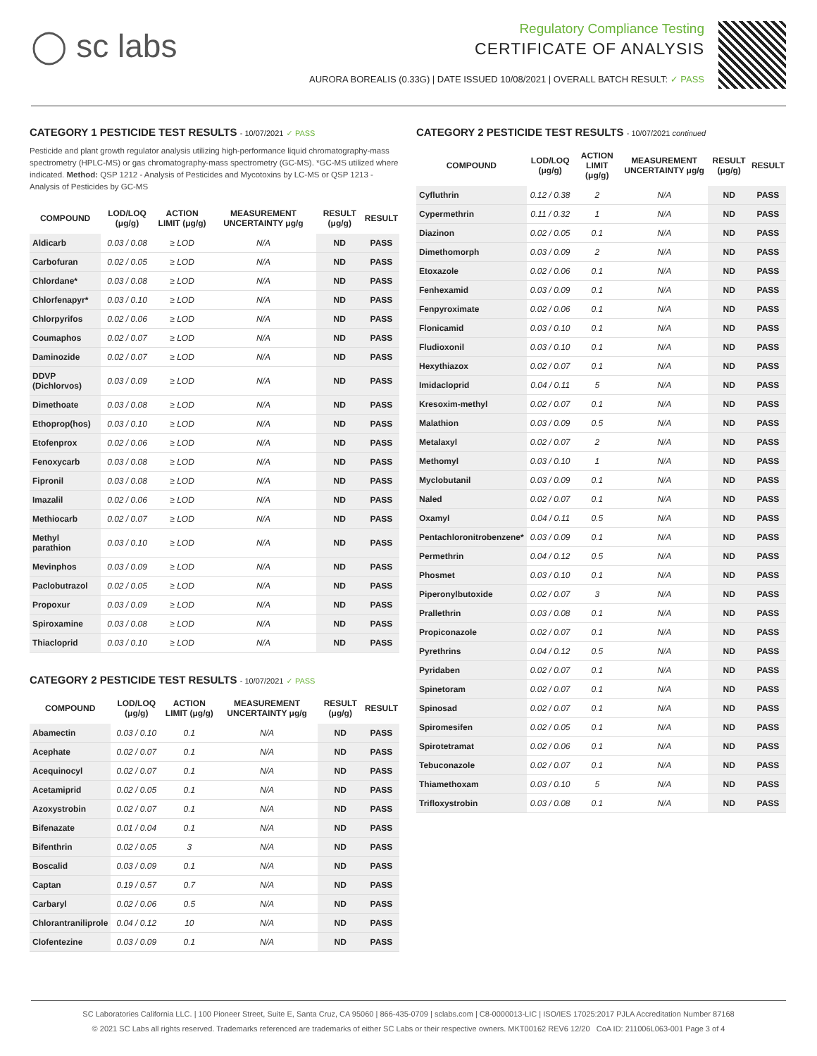◯ sc labs
Regulatory Compliance Testing
CERTIFICATE OF ANALYSIS
AURORA BOREALIS (0.33G) | DATE ISSUED 10/08/2021 | OVERALL BATCH RESULT: ✓ PASS
CATEGORY 1 PESTICIDE TEST RESULTS - 10/07/2021 ✓ PASS
Pesticide and plant growth regulator analysis utilizing high-performance liquid chromatography-mass spectrometry (HPLC-MS) or gas chromatography-mass spectrometry (GC-MS). *GC-MS utilized where indicated. Method: QSP 1212 - Analysis of Pesticides and Mycotoxins by LC-MS or QSP 1213 - Analysis of Pesticides by GC-MS
| COMPOUND | LOD/LOQ (μg/g) | ACTION LIMIT (μg/g) | MEASUREMENT UNCERTAINTY μg/g | RESULT (μg/g) | RESULT |
| --- | --- | --- | --- | --- | --- |
| Aldicarb | 0.03 / 0.08 | ≥ LOD | N/A | ND | PASS |
| Carbofuran | 0.02 / 0.05 | ≥ LOD | N/A | ND | PASS |
| Chlordane* | 0.03 / 0.08 | ≥ LOD | N/A | ND | PASS |
| Chlorfenapyr* | 0.03 / 0.10 | ≥ LOD | N/A | ND | PASS |
| Chlorpyrifos | 0.02 / 0.06 | ≥ LOD | N/A | ND | PASS |
| Coumaphos | 0.02 / 0.07 | ≥ LOD | N/A | ND | PASS |
| Daminozide | 0.02 / 0.07 | ≥ LOD | N/A | ND | PASS |
| DDVP (Dichlorvos) | 0.03 / 0.09 | ≥ LOD | N/A | ND | PASS |
| Dimethoate | 0.03 / 0.08 | ≥ LOD | N/A | ND | PASS |
| Ethoprop(hos) | 0.03 / 0.10 | ≥ LOD | N/A | ND | PASS |
| Etofenprox | 0.02 / 0.06 | ≥ LOD | N/A | ND | PASS |
| Fenoxycarb | 0.03 / 0.08 | ≥ LOD | N/A | ND | PASS |
| Fipronil | 0.03 / 0.08 | ≥ LOD | N/A | ND | PASS |
| Imazalil | 0.02 / 0.06 | ≥ LOD | N/A | ND | PASS |
| Methiocarb | 0.02 / 0.07 | ≥ LOD | N/A | ND | PASS |
| Methyl parathion | 0.03 / 0.10 | ≥ LOD | N/A | ND | PASS |
| Mevinphos | 0.03 / 0.09 | ≥ LOD | N/A | ND | PASS |
| Paclobutrazol | 0.02 / 0.05 | ≥ LOD | N/A | ND | PASS |
| Propoxur | 0.03 / 0.09 | ≥ LOD | N/A | ND | PASS |
| Spiroxamine | 0.03 / 0.08 | ≥ LOD | N/A | ND | PASS |
| Thiacloprid | 0.03 / 0.10 | ≥ LOD | N/A | ND | PASS |
CATEGORY 2 PESTICIDE TEST RESULTS - 10/07/2021 ✓ PASS
| COMPOUND | LOD/LOQ (μg/g) | ACTION LIMIT (μg/g) | MEASUREMENT UNCERTAINTY μg/g | RESULT (μg/g) | RESULT |
| --- | --- | --- | --- | --- | --- |
| Abamectin | 0.03 / 0.10 | 0.1 | N/A | ND | PASS |
| Acephate | 0.02 / 0.07 | 0.1 | N/A | ND | PASS |
| Acequinocyl | 0.02 / 0.07 | 0.1 | N/A | ND | PASS |
| Acetamiprid | 0.02 / 0.05 | 0.1 | N/A | ND | PASS |
| Azoxystrobin | 0.02 / 0.07 | 0.1 | N/A | ND | PASS |
| Bifenazate | 0.01 / 0.04 | 0.1 | N/A | ND | PASS |
| Bifenthrin | 0.02 / 0.05 | 3 | N/A | ND | PASS |
| Boscalid | 0.03 / 0.09 | 0.1 | N/A | ND | PASS |
| Captan | 0.19 / 0.57 | 0.7 | N/A | ND | PASS |
| Carbaryl | 0.02 / 0.06 | 0.5 | N/A | ND | PASS |
| Chlorantraniliprole | 0.04 / 0.12 | 10 | N/A | ND | PASS |
| Clofentezine | 0.03 / 0.09 | 0.1 | N/A | ND | PASS |
CATEGORY 2 PESTICIDE TEST RESULTS - 10/07/2021 continued
| COMPOUND | LOD/LOQ (μg/g) | ACTION LIMIT (μg/g) | MEASUREMENT UNCERTAINTY μg/g | RESULT (μg/g) | RESULT |
| --- | --- | --- | --- | --- | --- |
| Cyfluthrin | 0.12 / 0.38 | 2 | N/A | ND | PASS |
| Cypermethrin | 0.11 / 0.32 | 1 | N/A | ND | PASS |
| Diazinon | 0.02 / 0.05 | 0.1 | N/A | ND | PASS |
| Dimethomorph | 0.03 / 0.09 | 2 | N/A | ND | PASS |
| Etoxazole | 0.02 / 0.06 | 0.1 | N/A | ND | PASS |
| Fenhexamid | 0.03 / 0.09 | 0.1 | N/A | ND | PASS |
| Fenpyroximate | 0.02 / 0.06 | 0.1 | N/A | ND | PASS |
| Flonicamid | 0.03 / 0.10 | 0.1 | N/A | ND | PASS |
| Fludioxonil | 0.03 / 0.10 | 0.1 | N/A | ND | PASS |
| Hexythiazox | 0.02 / 0.07 | 0.1 | N/A | ND | PASS |
| Imidacloprid | 0.04 / 0.11 | 5 | N/A | ND | PASS |
| Kresoxim-methyl | 0.02 / 0.07 | 0.1 | N/A | ND | PASS |
| Malathion | 0.03 / 0.09 | 0.5 | N/A | ND | PASS |
| Metalaxyl | 0.02 / 0.07 | 2 | N/A | ND | PASS |
| Methomyl | 0.03 / 0.10 | 1 | N/A | ND | PASS |
| Myclobutanil | 0.03 / 0.09 | 0.1 | N/A | ND | PASS |
| Naled | 0.02 / 0.07 | 0.1 | N/A | ND | PASS |
| Oxamyl | 0.04 / 0.11 | 0.5 | N/A | ND | PASS |
| Pentachloronitrobenzene* | 0.03 / 0.09 | 0.1 | N/A | ND | PASS |
| Permethrin | 0.04 / 0.12 | 0.5 | N/A | ND | PASS |
| Phosmet | 0.03 / 0.10 | 0.1 | N/A | ND | PASS |
| Piperonylbutoxide | 0.02 / 0.07 | 3 | N/A | ND | PASS |
| Prallethrin | 0.03 / 0.08 | 0.1 | N/A | ND | PASS |
| Propiconazole | 0.02 / 0.07 | 0.1 | N/A | ND | PASS |
| Pyrethrins | 0.04 / 0.12 | 0.5 | N/A | ND | PASS |
| Pyridaben | 0.02 / 0.07 | 0.1 | N/A | ND | PASS |
| Spinetoram | 0.02 / 0.07 | 0.1 | N/A | ND | PASS |
| Spinosad | 0.02 / 0.07 | 0.1 | N/A | ND | PASS |
| Spiromesifen | 0.02 / 0.05 | 0.1 | N/A | ND | PASS |
| Spirotetramat | 0.02 / 0.06 | 0.1 | N/A | ND | PASS |
| Tebuconazole | 0.02 / 0.07 | 0.1 | N/A | ND | PASS |
| Thiamethoxam | 0.03 / 0.10 | 5 | N/A | ND | PASS |
| Trifloxystrobin | 0.03 / 0.08 | 0.1 | N/A | ND | PASS |
SC Laboratories California LLC. | 100 Pioneer Street, Suite E, Santa Cruz, CA 95060 | 866-435-0709 | sclabs.com | C8-0000013-LIC | ISO/IES 17025:2017 PJLA Accreditation Number 87168
© 2021 SC Labs all rights reserved. Trademarks referenced are trademarks of either SC Labs or their respective owners. MKT00162 REV6 12/20 CoA ID: 211006L063-001 Page 3 of 4